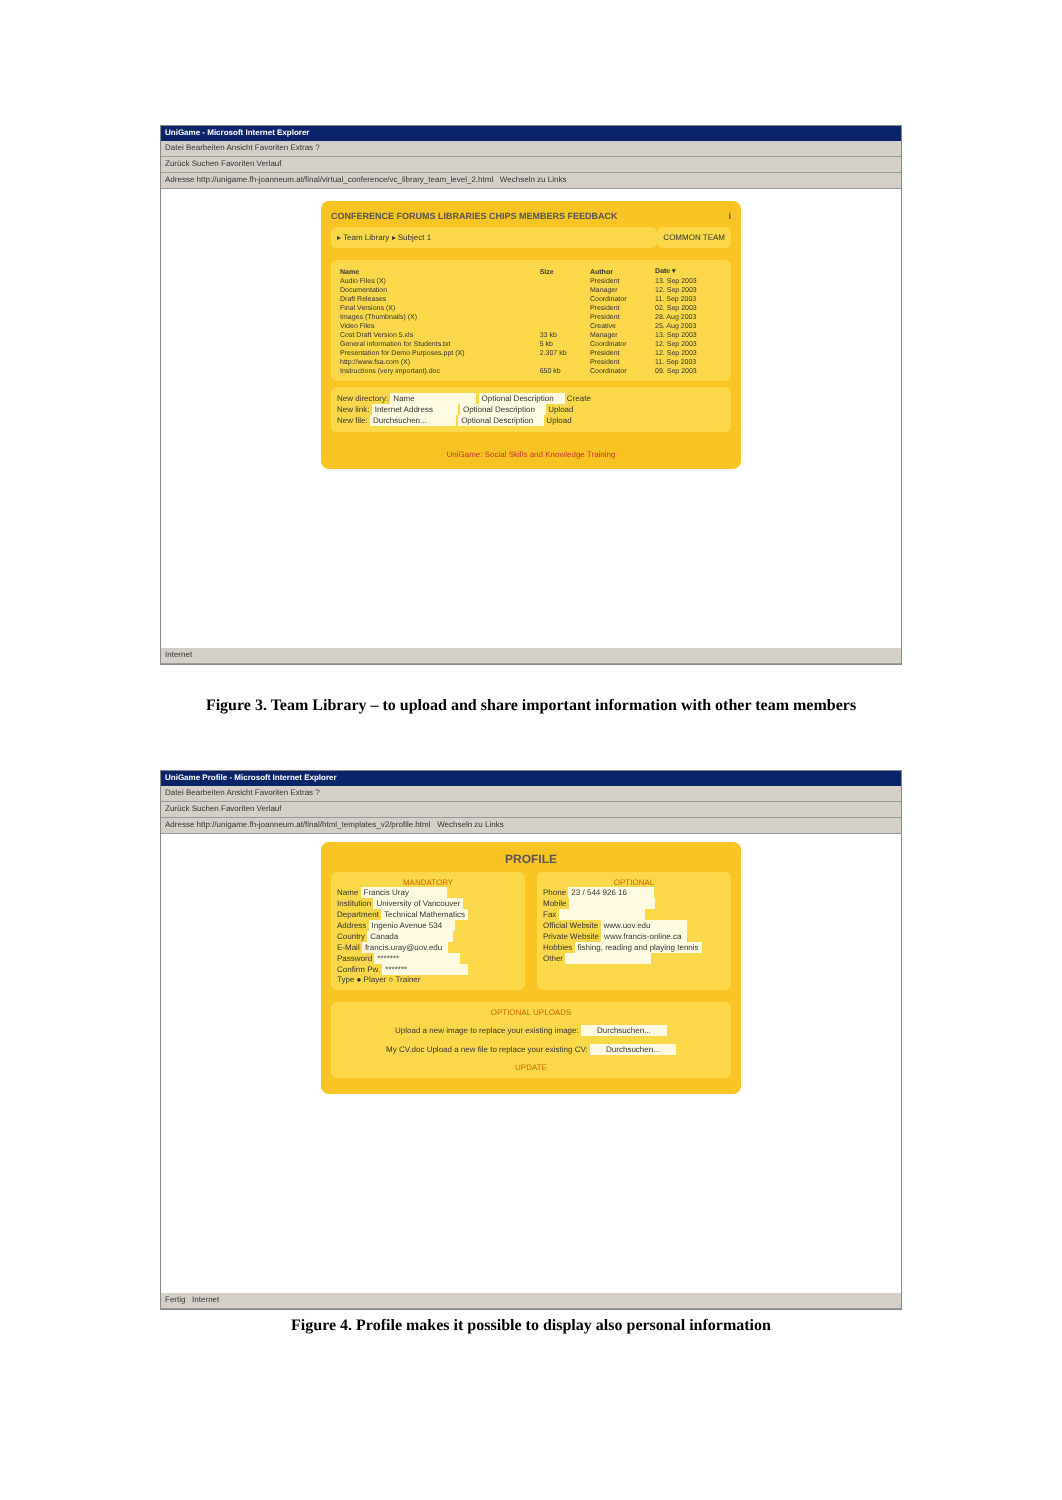UniGame - Microsoft Internet Explorer
Datei Bearbeiten Ansicht Favoriten Extras ?
Zurück Suchen Favoriten Verlauf
Adresse http://unigame.fh-joanneum.at/final/virtual_conference/vc_library_team_level_2.html Wechseln zu Links
CONFERENCE FORUMS LIBRARIES CHIPS MEMBERS FEEDBACK i
▸ Team Library ▸ Subject 1 COMMON TEAM
| Name | Size | Author | Date ▾ |
| --- | --- | --- | --- |
| Audio Files (X) | | President | 13. Sep 2003 |
| Documentation | | Manager | 12. Sep 2003 |
| Draft Releases | | Coordinator | 11. Sep 2003 |
| Final Versions (X) | | President | 02. Sep 2003 |
| Images (Thumbnails) (X) | | President | 28. Aug 2003 |
| Video Files | | Creative | 25. Aug 2003 |
| Cost Draft Version 5.xls | 33 kb | Manager | 13. Sep 2003 |
| General information for Students.txt | 5 kb | Coordinator | 12. Sep 2003 |
| Presentation for Demo Purposes.ppt (X) | 2.307 kb | President | 12. Sep 2003 |
| http://www.fsa.com (X) | | President | 11. Sep 2003 |
| Instructions (very important).doc | 650 kb | Coordinator | 09. Sep 2003 |
New directory: Name Optional Description Create
New link: Internet Address Optional Description Upload
New file: Durchsuchen... Optional Description Upload
UniGame: Social Skills and Knowledge Training
Internet
Figure 3. Team Library – to upload and share important information with other team members
UniGame Profile - Microsoft Internet Explorer
Datei Bearbeiten Ansicht Favoriten Extras ?
Zurück Suchen Favoriten Verlauf
Adresse http://unigame.fh-joanneum.at/final/html_templates_v2/profile.html Wechseln zu Links
PROFILE
MANDATORY
Name Francis Uray
Institution University of Vancouver
Department Technical Mathematics
Address Ingenio Avenue 534
Country Canada
E-Mail francis.uray@uov.edu
Password *******
Confirm Pw. *******
Type ● Player ○ Trainer
OPTIONAL
Phone 23 / 544 926 16
Mobile
Fax
Official Website www.uov.edu
Private Website www.francis-online.ca
Hobbies fishing, reading and playing tennis
Other
OPTIONAL UPLOADS
Upload a new image to replace your existing image: Durchsuchen...
My CV.doc Upload a new file to replace your existing CV: Durchsuchen...
UPDATE
Fertig Internet
Figure 4. Profile makes it possible to display also personal information